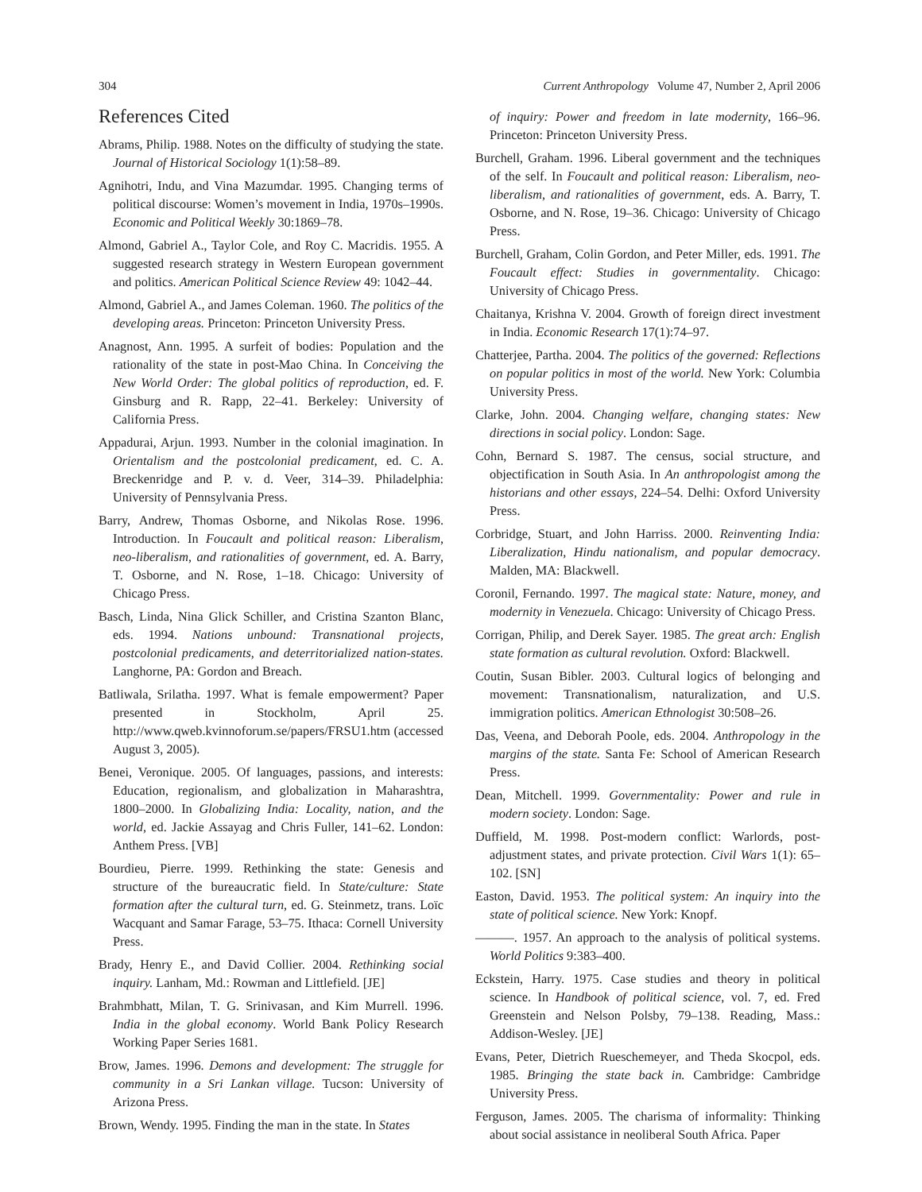304 Current Anthropology Volume 47, Number 2, April 2006
References Cited
Abrams, Philip. 1988. Notes on the difficulty of studying the state. Journal of Historical Sociology 1(1):58–89.
Agnihotri, Indu, and Vina Mazumdar. 1995. Changing terms of political discourse: Women’s movement in India, 1970s–1990s. Economic and Political Weekly 30:1869–78.
Almond, Gabriel A., Taylor Cole, and Roy C. Macridis. 1955. A suggested research strategy in Western European government and politics. American Political Science Review 49: 1042–44.
Almond, Gabriel A., and James Coleman. 1960. The politics of the developing areas. Princeton: Princeton University Press.
Anagnost, Ann. 1995. A surfeit of bodies: Population and the rationality of the state in post-Mao China. In Conceiving the New World Order: The global politics of reproduction, ed. F. Ginsburg and R. Rapp, 22–41. Berkeley: University of California Press.
Appadurai, Arjun. 1993. Number in the colonial imagination. In Orientalism and the postcolonial predicament, ed. C. A. Breckenridge and P. v. d. Veer, 314–39. Philadelphia: University of Pennsylvania Press.
Barry, Andrew, Thomas Osborne, and Nikolas Rose. 1996. Introduction. In Foucault and political reason: Liberalism, neo-liberalism, and rationalities of government, ed. A. Barry, T. Osborne, and N. Rose, 1–18. Chicago: University of Chicago Press.
Basch, Linda, Nina Glick Schiller, and Cristina Szanton Blanc, eds. 1994. Nations unbound: Transnational projects, postcolonial predicaments, and deterritorialized nation-states. Langhorne, PA: Gordon and Breach.
Batliwala, Srilatha. 1997. What is female empowerment? Paper presented in Stockholm, April 25. http://www.qweb.kvinnoforum.se/papers/FRSU1.htm (accessed August 3, 2005).
Benei, Veronique. 2005. Of languages, passions, and interests: Education, regionalism, and globalization in Maharashtra, 1800–2000. In Globalizing India: Locality, nation, and the world, ed. Jackie Assayag and Chris Fuller, 141–62. London: Anthem Press. [VB]
Bourdieu, Pierre. 1999. Rethinking the state: Genesis and structure of the bureaucratic field. In State/culture: State formation after the cultural turn, ed. G. Steinmetz, trans. Loïc Wacquant and Samar Farage, 53–75. Ithaca: Cornell University Press.
Brady, Henry E., and David Collier. 2004. Rethinking social inquiry. Lanham, Md.: Rowman and Littlefield. [JE]
Brahmbhatt, Milan, T. G. Srinivasan, and Kim Murrell. 1996. India in the global economy. World Bank Policy Research Working Paper Series 1681.
Brow, James. 1996. Demons and development: The struggle for community in a Sri Lankan village. Tucson: University of Arizona Press.
Brown, Wendy. 1995. Finding the man in the state. In States
of inquiry: Power and freedom in late modernity, 166–96. Princeton: Princeton University Press.
Burchell, Graham. 1996. Liberal government and the techniques of the self. In Foucault and political reason: Liberalism, neo-liberalism, and rationalities of government, eds. A. Barry, T. Osborne, and N. Rose, 19–36. Chicago: University of Chicago Press.
Burchell, Graham, Colin Gordon, and Peter Miller, eds. 1991. The Foucault effect: Studies in governmentality. Chicago: University of Chicago Press.
Chaitanya, Krishna V. 2004. Growth of foreign direct investment in India. Economic Research 17(1):74–97.
Chatterjee, Partha. 2004. The politics of the governed: Reflections on popular politics in most of the world. New York: Columbia University Press.
Clarke, John. 2004. Changing welfare, changing states: New directions in social policy. London: Sage.
Cohn, Bernard S. 1987. The census, social structure, and objectification in South Asia. In An anthropologist among the historians and other essays, 224–54. Delhi: Oxford University Press.
Corbridge, Stuart, and John Harriss. 2000. Reinventing India: Liberalization, Hindu nationalism, and popular democracy. Malden, MA: Blackwell.
Coronil, Fernando. 1997. The magical state: Nature, money, and modernity in Venezuela. Chicago: University of Chicago Press.
Corrigan, Philip, and Derek Sayer. 1985. The great arch: English state formation as cultural revolution. Oxford: Blackwell.
Coutin, Susan Bibler. 2003. Cultural logics of belonging and movement: Transnationalism, naturalization, and U.S. immigration politics. American Ethnologist 30:508–26.
Das, Veena, and Deborah Poole, eds. 2004. Anthropology in the margins of the state. Santa Fe: School of American Research Press.
Dean, Mitchell. 1999. Governmentality: Power and rule in modern society. London: Sage.
Duffield, M. 1998. Post-modern conflict: Warlords, post-adjustment states, and private protection. Civil Wars 1(1): 65–102. [SN]
Easton, David. 1953. The political system: An inquiry into the state of political science. New York: Knopf.
———. 1957. An approach to the analysis of political systems. World Politics 9:383–400.
Eckstein, Harry. 1975. Case studies and theory in political science. In Handbook of political science, vol. 7, ed. Fred Greenstein and Nelson Polsby, 79–138. Reading, Mass.: Addison-Wesley. [JE]
Evans, Peter, Dietrich Rueschemeyer, and Theda Skocpol, eds. 1985. Bringing the state back in. Cambridge: Cambridge University Press.
Ferguson, James. 2005. The charisma of informality: Thinking about social assistance in neoliberal South Africa. Paper